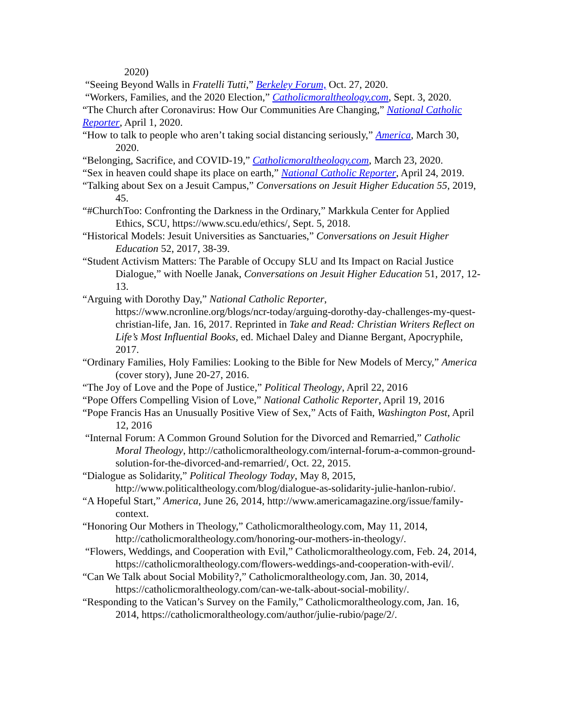2020)
“Seeing Beyond Walls in Fratelli Tutti,” Berkeley Forum, Oct. 27, 2020.
“Workers, Families, and the 2020 Election,” Catholicmoraltheology.com, Sept. 3, 2020.
“The Church after Coronavirus: How Our Communities Are Changing,” National Catholic Reporter, April 1, 2020.
“How to talk to people who aren’t taking social distancing seriously,” America, March 30, 2020.
“Belonging, Sacrifice, and COVID-19,” Catholicmoraltheology.com, March 23, 2020.
“Sex in heaven could shape its place on earth,” National Catholic Reporter, April 24, 2019.
“Talking about Sex on a Jesuit Campus,” Conversations on Jesuit Higher Education 55, 2019, 45.
“#ChurchToo: Confronting the Darkness in the Ordinary,” Markkula Center for Applied Ethics, SCU, https://www.scu.edu/ethics/, Sept. 5, 2018.
“Historical Models: Jesuit Universities as Sanctuaries,” Conversations on Jesuit Higher Education 52, 2017, 38-39.
“Student Activism Matters: The Parable of Occupy SLU and Its Impact on Racial Justice Dialogue,” with Noelle Janak, Conversations on Jesuit Higher Education 51, 2017, 12-13.
“Arguing with Dorothy Day,” National Catholic Reporter, https://www.ncronline.org/blogs/ncr-today/arguing-dorothy-day-challenges-my-quest-christian-life, Jan. 16, 2017. Reprinted in Take and Read: Christian Writers Reflect on Life’s Most Influential Books, ed. Michael Daley and Dianne Bergant, Apocryphile, 2017.
“Ordinary Families, Holy Families: Looking to the Bible for New Models of Mercy,” America (cover story), June 20-27, 2016.
“The Joy of Love and the Pope of Justice,” Political Theology, April 22, 2016
“Pope Offers Compelling Vision of Love,” National Catholic Reporter, April 19, 2016
“Pope Francis Has an Unusually Positive View of Sex,” Acts of Faith, Washington Post, April 12, 2016
“Internal Forum: A Common Ground Solution for the Divorced and Remarried,” Catholic Moral Theology, http://catholicmoraltheology.com/internal-forum-a-common-ground-solution-for-the-divorced-and-remarried/, Oct. 22, 2015.
“Dialogue as Solidarity,” Political Theology Today, May 8, 2015, http://www.politicaltheology.com/blog/dialogue-as-solidarity-julie-hanlon-rubio/.
“A Hopeful Start,” America, June 26, 2014, http://www.americamagazine.org/issue/family-context.
“Honoring Our Mothers in Theology,” Catholicmoraltheology.com, May 11, 2014, http://catholicmoraltheology.com/honoring-our-mothers-in-theology/.
“Flowers, Weddings, and Cooperation with Evil,” Catholicmoraltheology.com, Feb. 24, 2014, https://catholicmoraltheology.com/flowers-weddings-and-cooperation-with-evil/.
“Can We Talk about Social Mobility?,” Catholicmoraltheology.com, Jan. 30, 2014, https://catholicmoraltheology.com/can-we-talk-about-social-mobility/.
“Responding to the Vatican’s Survey on the Family,” Catholicmoraltheology.com, Jan. 16, 2014, https://catholicmoraltheology.com/author/julie-rubio/page/2/.